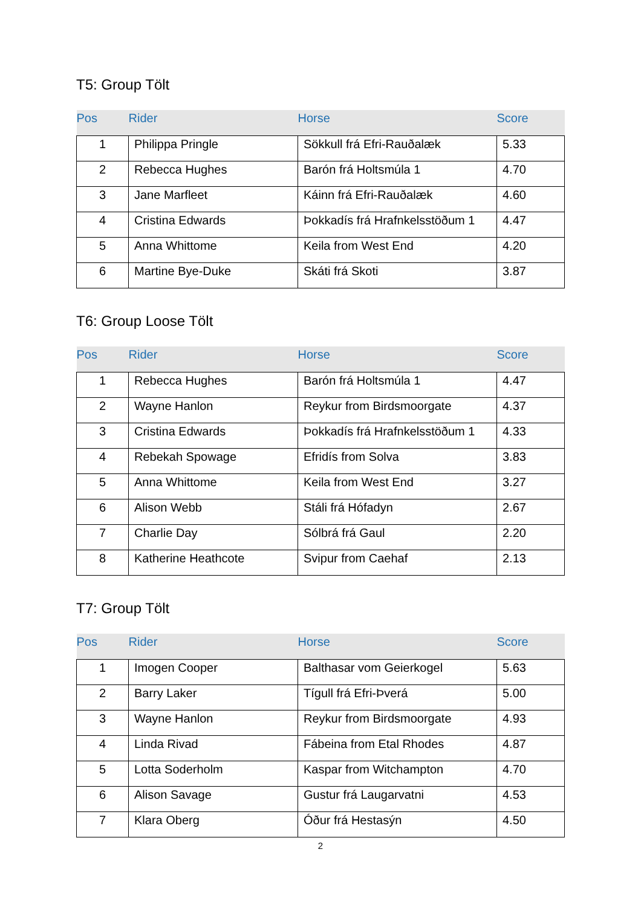T5: Group Tölt
| Pos | Rider | Horse | Score |
| --- | --- | --- | --- |
| 1 | Philippa Pringle | Sökkull frá Efri-Rauðalæk | 5.33 |
| 2 | Rebecca Hughes | Barón frá Holtsmúla 1 | 4.70 |
| 3 | Jane Marfleet | Káinn frá Efri-Rauðalæk | 4.60 |
| 4 | Cristina Edwards | Þokkadís frá Hrafnkelsstöðum 1 | 4.47 |
| 5 | Anna Whittome | Keila from West End | 4.20 |
| 6 | Martine Bye-Duke | Skáti frá Skoti | 3.87 |
T6: Group Loose Tölt
| Pos | Rider | Horse | Score |
| --- | --- | --- | --- |
| 1 | Rebecca Hughes | Barón frá Holtsmúla 1 | 4.47 |
| 2 | Wayne Hanlon | Reykur from Birdsmoorgate | 4.37 |
| 3 | Cristina Edwards | Þokkadís frá Hrafnkelsstöðum 1 | 4.33 |
| 4 | Rebekah Spowage | Efridís from Solva | 3.83 |
| 5 | Anna Whittome | Keila from West End | 3.27 |
| 6 | Alison Webb | Stáli frá Hófadyn | 2.67 |
| 7 | Charlie Day | Sólbrá frá Gaul | 2.20 |
| 8 | Katherine Heathcote | Svipur from Caehaf | 2.13 |
T7: Group Tölt
| Pos | Rider | Horse | Score |
| --- | --- | --- | --- |
| 1 | Imogen Cooper | Balthasar vom Geierkogel | 5.63 |
| 2 | Barry Laker | Tígull frá Efri-Þverá | 5.00 |
| 3 | Wayne Hanlon | Reykur from Birdsmoorgate | 4.93 |
| 4 | Linda Rivad | Fábeina from Etal Rhodes | 4.87 |
| 5 | Lotta Soderholm | Kaspar from Witchampton | 4.70 |
| 6 | Alison Savage | Gustur frá Laugarvatni | 4.53 |
| 7 | Klara Oberg | Óður frá Hestasýn | 4.50 |
2